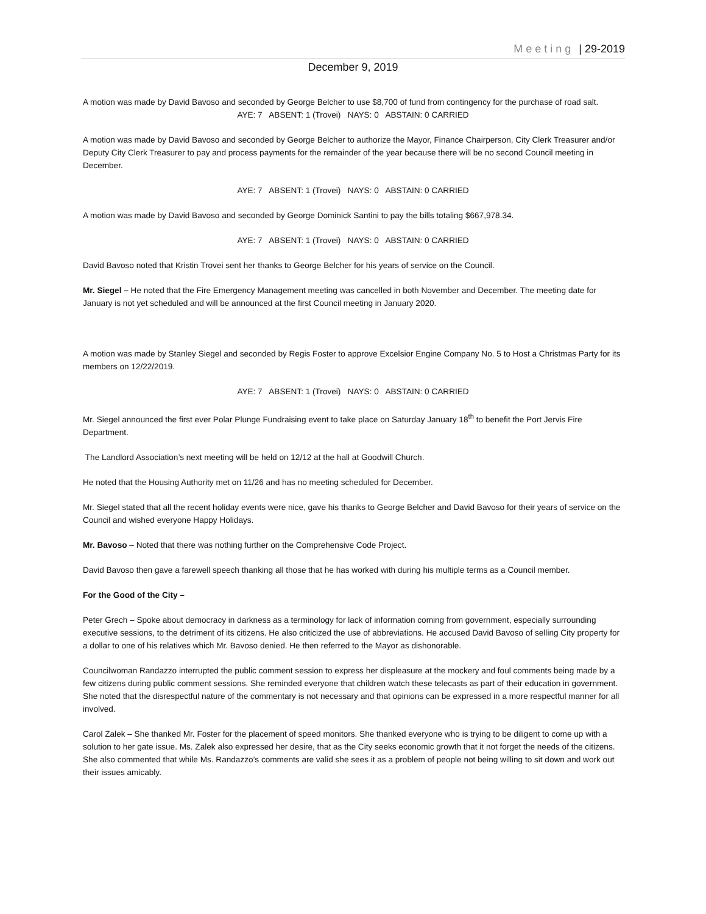Meeting | 29-2019
December 9, 2019
A motion was made by David Bavoso and seconded by George Belcher to use $8,700 of fund from contingency for the purchase of road salt.
AYE: 7 ABSENT: 1 (Trovei) NAYS: 0 ABSTAIN: 0 CARRIED
A motion was made by David Bavoso and seconded by George Belcher to authorize the Mayor, Finance Chairperson, City Clerk Treasurer and/or Deputy City Clerk Treasurer to pay and process payments for the remainder of the year because there will be no second Council meeting in December.
AYE: 7 ABSENT: 1 (Trovei) NAYS: 0 ABSTAIN: 0 CARRIED
A motion was made by David Bavoso and seconded by George Dominick Santini to pay the bills totaling $667,978.34.
AYE: 7 ABSENT: 1 (Trovei) NAYS: 0 ABSTAIN: 0 CARRIED
David Bavoso noted that Kristin Trovei sent her thanks to George Belcher for his years of service on the Council.
Mr. Siegel – He noted that the Fire Emergency Management meeting was cancelled in both November and December. The meeting date for January is not yet scheduled and will be announced at the first Council meeting in January 2020.
A motion was made by Stanley Siegel and seconded by Regis Foster to approve Excelsior Engine Company No. 5 to Host a Christmas Party for its members on 12/22/2019.
AYE: 7 ABSENT: 1 (Trovei) NAYS: 0 ABSTAIN: 0 CARRIED
Mr. Siegel announced the first ever Polar Plunge Fundraising event to take place on Saturday January 18<sup>th</sup> to benefit the Port Jervis Fire Department.
The Landlord Association’s next meeting will be held on 12/12 at the hall at Goodwill Church.
He noted that the Housing Authority met on 11/26 and has no meeting scheduled for December.
Mr. Siegel stated that all the recent holiday events were nice, gave his thanks to George Belcher and David Bavoso for their years of service on the Council and wished everyone Happy Holidays.
Mr. Bavoso – Noted that there was nothing further on the Comprehensive Code Project.
David Bavoso then gave a farewell speech thanking all those that he has worked with during his multiple terms as a Council member.
For the Good of the City –
Peter Grech – Spoke about democracy in darkness as a terminology for lack of information coming from government, especially surrounding executive sessions, to the detriment of its citizens. He also criticized the use of abbreviations. He accused David Bavoso of selling City property for a dollar to one of his relatives which Mr. Bavoso denied. He then referred to the Mayor as dishonorable.
Councilwoman Randazzo interrupted the public comment session to express her displeasure at the mockery and foul comments being made by a few citizens during public comment sessions. She reminded everyone that children watch these telecasts as part of their education in government. She noted that the disrespectful nature of the commentary is not necessary and that opinions can be expressed in a more respectful manner for all involved.
Carol Zalek – She thanked Mr. Foster for the placement of speed monitors. She thanked everyone who is trying to be diligent to come up with a solution to her gate issue. Ms. Zalek also expressed her desire, that as the City seeks economic growth that it not forget the needs of the citizens. She also commented that while Ms. Randazzo’s comments are valid she sees it as a problem of people not being willing to sit down and work out their issues amicably.